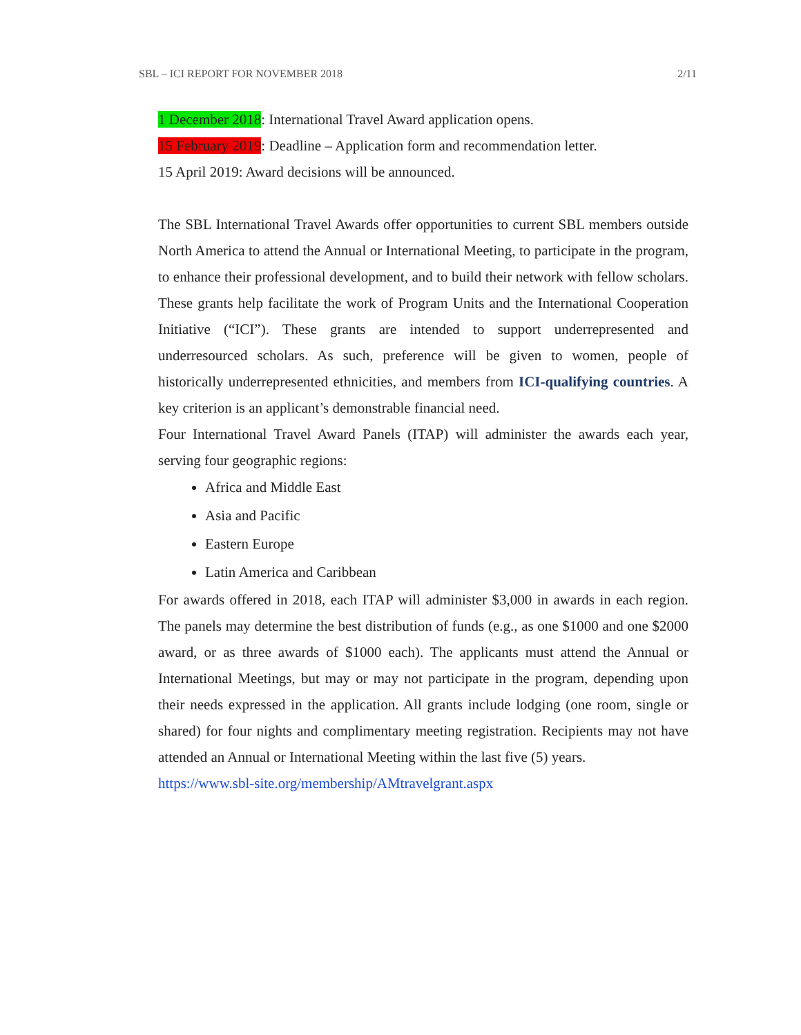SBL – ICI REPORT FOR NOVEMBER 2018 2/11
1 December 2018: International Travel Award application opens.
15 February 2019: Deadline – Application form and recommendation letter.
15 April 2019: Award decisions will be announced.
The SBL International Travel Awards offer opportunities to current SBL members outside North America to attend the Annual or International Meeting, to participate in the program, to enhance their professional development, and to build their network with fellow scholars. These grants help facilitate the work of Program Units and the International Cooperation Initiative (“ICI”). These grants are intended to support underrepresented and underresourced scholars. As such, preference will be given to women, people of historically underrepresented ethnicities, and members from ICI-qualifying countries. A key criterion is an applicant’s demonstrable financial need.
Four International Travel Award Panels (ITAP) will administer the awards each year, serving four geographic regions:
Africa and Middle East
Asia and Pacific
Eastern Europe
Latin America and Caribbean
For awards offered in 2018, each ITAP will administer $3,000 in awards in each region. The panels may determine the best distribution of funds (e.g., as one $1000 and one $2000 award, or as three awards of $1000 each). The applicants must attend the Annual or International Meetings, but may or may not participate in the program, depending upon their needs expressed in the application. All grants include lodging (one room, single or shared) for four nights and complimentary meeting registration. Recipients may not have attended an Annual or International Meeting within the last five (5) years.
https://www.sbl-site.org/membership/AMtravelgrant.aspx